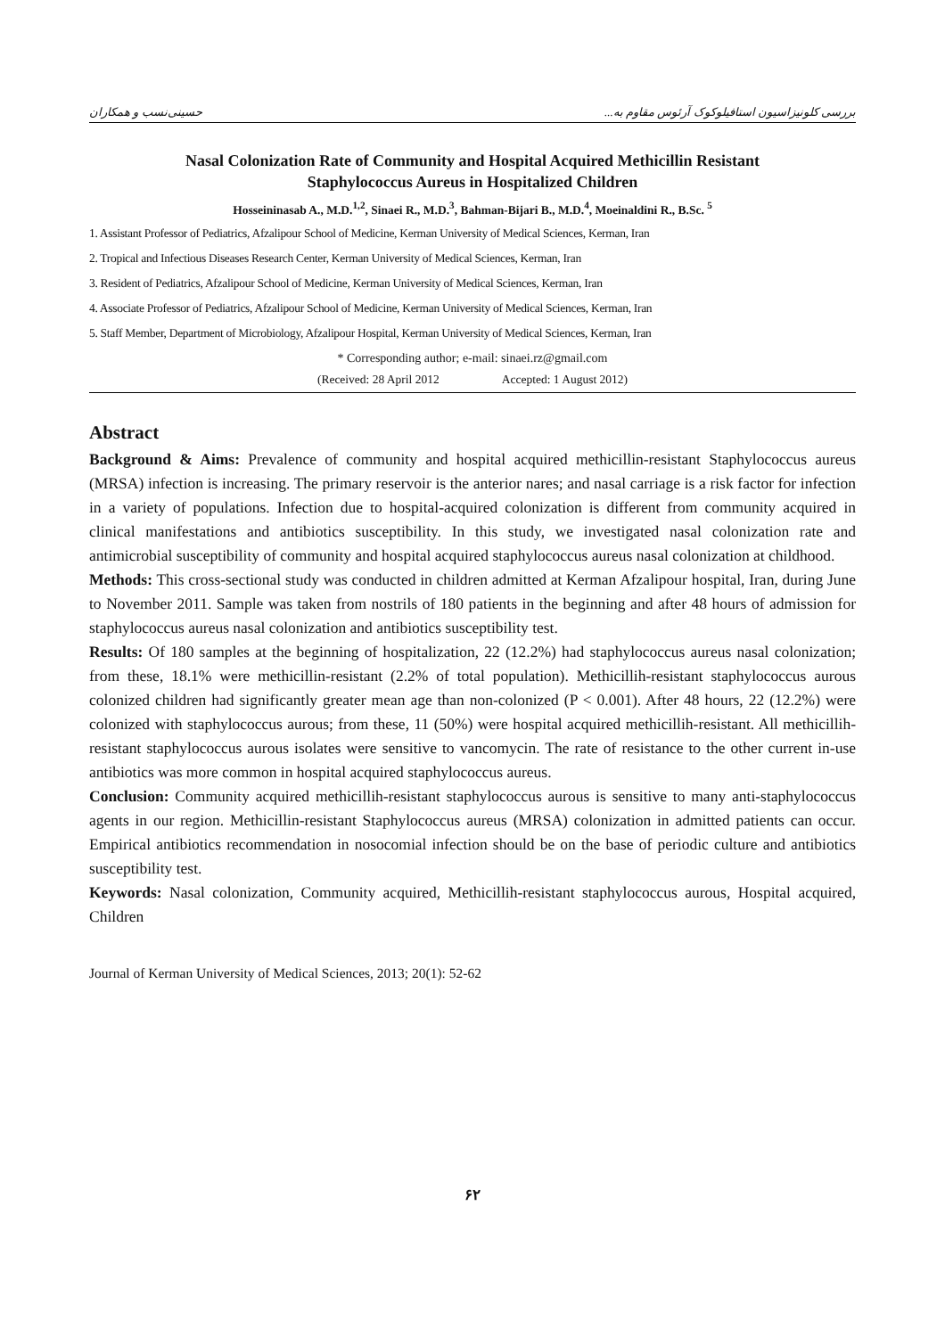بررسی کلونیزاسیون استافیلوکوک آرئوس مقاوم به... حسینی‌نسب و همکاران
Nasal Colonization Rate of Community and Hospital Acquired Methicillin Resistant
Staphylococcus Aureus in Hospitalized Children
Hosseininasab A., M.D.<sup>1,2</sup>, Sinaei R., M.D.<sup>3</sup>, Bahman-Bijari B., M.D.<sup>4</sup>, Moeinaldini R., B.Sc. <sup>5</sup>
1. Assistant Professor of Pediatrics, Afzalipour School of Medicine, Kerman University of Medical Sciences, Kerman, Iran
2. Tropical and Infectious Diseases Research Center, Kerman University of Medical Sciences, Kerman, Iran
3. Resident of Pediatrics, Afzalipour School of Medicine, Kerman University of Medical Sciences, Kerman, Iran
4. Associate Professor of Pediatrics, Afzalipour School of Medicine, Kerman University of Medical Sciences, Kerman, Iran
5. Staff Member, Department of Microbiology, Afzalipour Hospital, Kerman University of Medical Sciences, Kerman, Iran
* Corresponding author; e-mail: sinaei.rz@gmail.com
(Received: 28 April 2012 Accepted: 1 August 2012)
Abstract
Background & Aims: Prevalence of community and hospital acquired methicillin-resistant Staphylococcus aureus (MRSA) infection is increasing. The primary reservoir is the anterior nares; and nasal carriage is a risk factor for infection in a variety of populations. Infection due to hospital-acquired colonization is different from community acquired in clinical manifestations and antibiotics susceptibility. In this study, we investigated nasal colonization rate and antimicrobial susceptibility of community and hospital acquired staphylococcus aureus nasal colonization at childhood.
Methods: This cross-sectional study was conducted in children admitted at Kerman Afzalipour hospital, Iran, during June to November 2011. Sample was taken from nostrils of 180 patients in the beginning and after 48 hours of admission for staphylococcus aureus nasal colonization and antibiotics susceptibility test.
Results: Of 180 samples at the beginning of hospitalization, 22 (12.2%) had staphylococcus aureus nasal colonization; from these, 18.1% were methicillin-resistant (2.2% of total population). Methicillih-resistant staphylococcus aurous colonized children had significantly greater mean age than non-colonized (P < 0.001). After 48 hours, 22 (12.2%) were colonized with staphylococcus aurous; from these, 11 (50%) were hospital acquired methicillih-resistant. All methicillih-resistant staphylococcus aurous isolates were sensitive to vancomycin. The rate of resistance to the other current in-use antibiotics was more common in hospital acquired staphylococcus aureus.
Conclusion: Community acquired methicillih-resistant staphylococcus aurous is sensitive to many anti-staphylococcus agents in our region. Methicillin-resistant Staphylococcus aureus (MRSA) colonization in admitted patients can occur. Empirical antibiotics recommendation in nosocomial infection should be on the base of periodic culture and antibiotics susceptibility test.
Keywords: Nasal colonization, Community acquired, Methicillih-resistant staphylococcus aurous, Hospital acquired, Children
Journal of Kerman University of Medical Sciences, 2013; 20(1): 52-62
۶۲